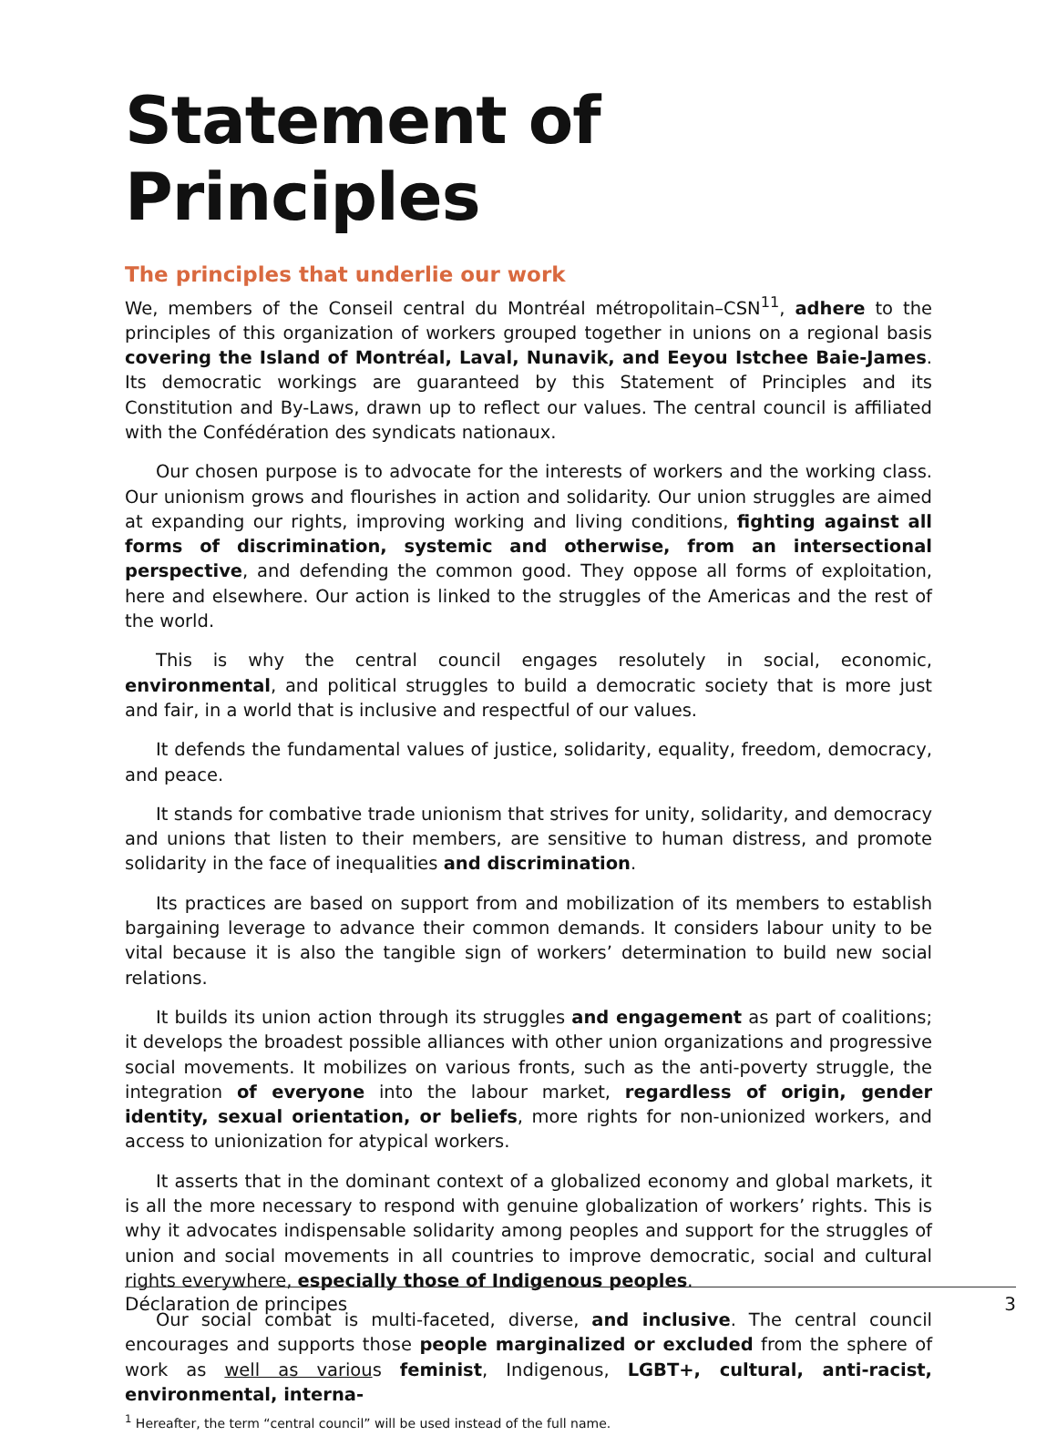Statement of Principles
The principles that underlie our work
We, members of the Conseil central du Montréal métropolitain–CSN<sup>11</sup>, adhere to the principles of this organization of workers grouped together in unions on a regional basis covering the Island of Montréal, Laval, Nunavik, and Eeyou Istchee Baie-James. Its democratic workings are guaranteed by this Statement of Principles and its Constitution and By-Laws, drawn up to reflect our values. The central council is affiliated with the Confédération des syndicats nationaux.
Our chosen purpose is to advocate for the interests of workers and the working class. Our unionism grows and flourishes in action and solidarity. Our union struggles are aimed at expanding our rights, improving working and living conditions, fighting against all forms of discrimination, systemic and otherwise, from an intersectional perspective, and defending the common good. They oppose all forms of exploitation, here and elsewhere. Our action is linked to the struggles of the Americas and the rest of the world.
This is why the central council engages resolutely in social, economic, environmental, and political struggles to build a democratic society that is more just and fair, in a world that is inclusive and respectful of our values.
It defends the fundamental values of justice, solidarity, equality, freedom, democracy, and peace.
It stands for combative trade unionism that strives for unity, solidarity, and democracy and unions that listen to their members, are sensitive to human distress, and promote solidarity in the face of inequalities and discrimination.
Its practices are based on support from and mobilization of its members to establish bargaining leverage to advance their common demands. It considers labour unity to be vital because it is also the tangible sign of workers’ determination to build new social relations.
It builds its union action through its struggles and engagement as part of coalitions; it develops the broadest possible alliances with other union organizations and progressive social movements. It mobilizes on various fronts, such as the anti-poverty struggle, the integration of everyone into the labour market, regardless of origin, gender identity, sexual orientation, or beliefs, more rights for non-unionized workers, and access to unionization for atypical workers.
It asserts that in the dominant context of a globalized economy and global markets, it is all the more necessary to respond with genuine globalization of workers’ rights. This is why it advocates indispensable solidarity among peoples and support for the struggles of union and social movements in all countries to improve democratic, social and cultural rights everywhere, especially those of Indigenous peoples.
Our social combat is multi-faceted, diverse, and inclusive. The central council encourages and supports those people marginalized or excluded from the sphere of work as well as various feminist, Indigenous, LGBT+, cultural, anti-racist, environmental, interna-
<sup>1</sup> Hereafter, the term “central council” will be used instead of the full name.
Déclaration de principes 3